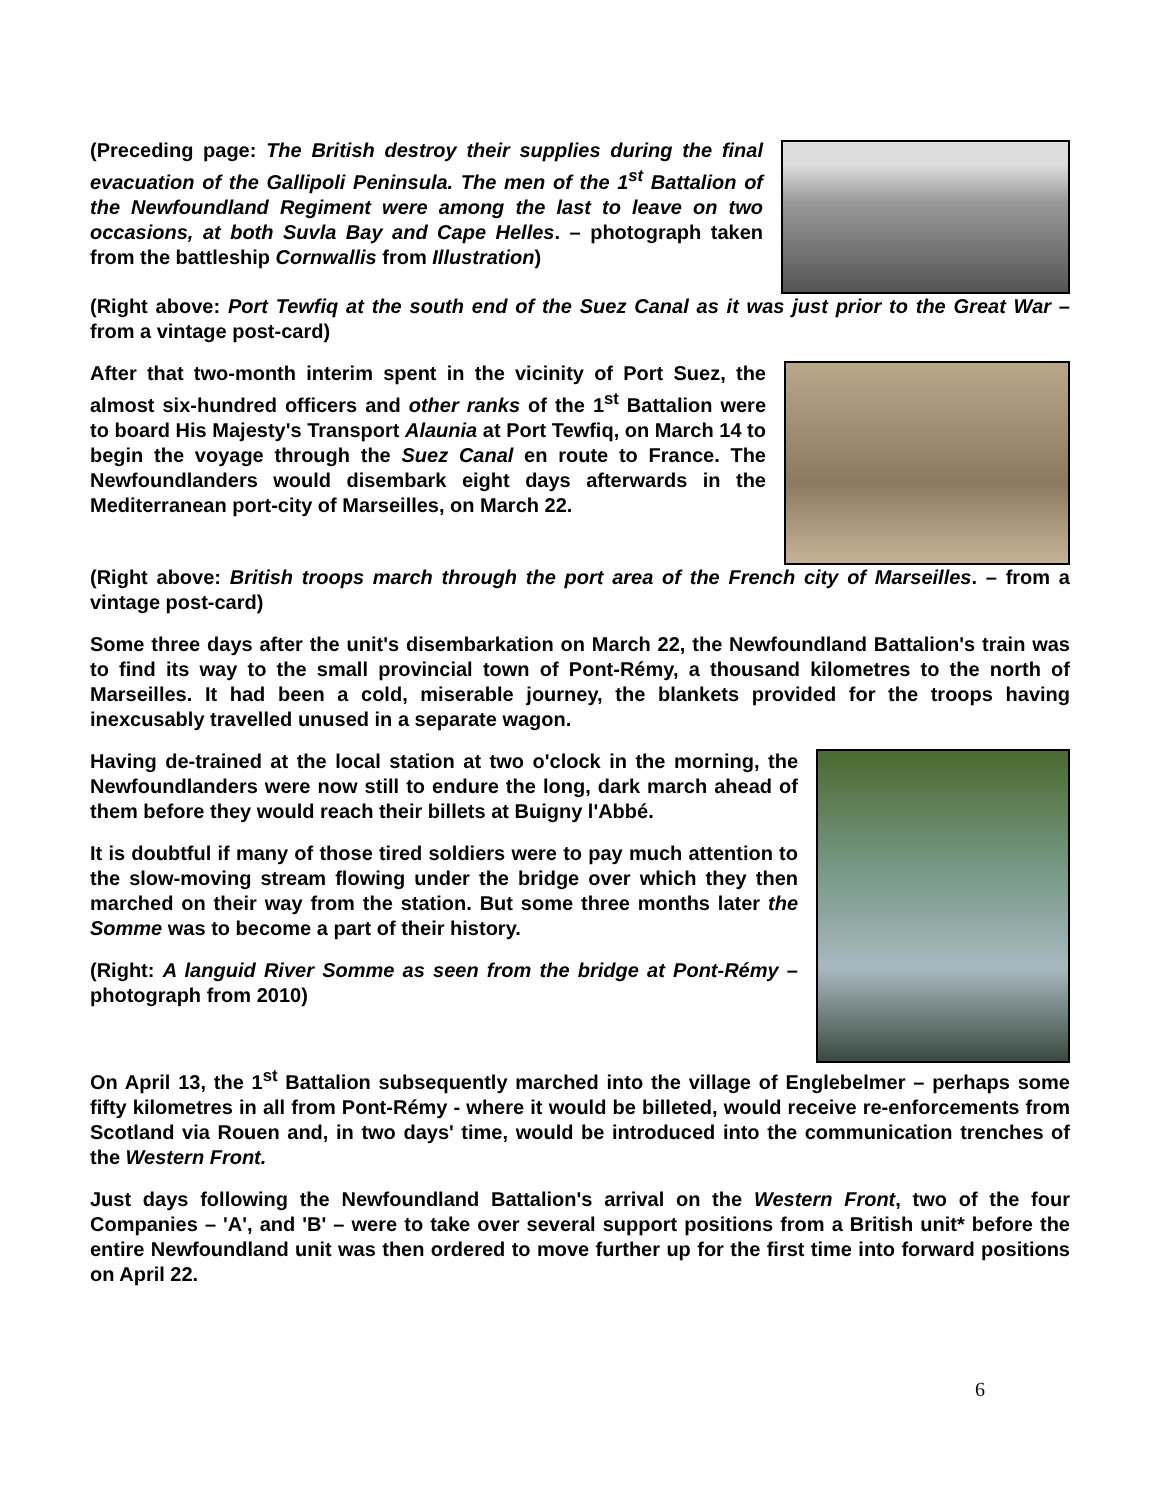(Preceding page: The British destroy their supplies during the final evacuation of the Gallipoli Peninsula. The men of the 1<sup>st</sup> Battalion of the Newfoundland Regiment were among the last to leave on two occasions, at both Suvla Bay and Cape Helles. – photograph taken from the battleship Cornwallis from Illustration)
(Right above: Port Tewfiq at the south end of the Suez Canal as it was just prior to the Great War – from a vintage post-card)
After that two-month interim spent in the vicinity of Port Suez, the almost six-hundred officers and other ranks of the 1<sup>st</sup> Battalion were to board His Majesty's Transport Alaunia at Port Tewfiq, on March 14 to begin the voyage through the Suez Canal en route to France. The Newfoundlanders would disembark eight days afterwards in the Mediterranean port-city of Marseilles, on March 22.
(Right above: British troops march through the port area of the French city of Marseilles. – from a vintage post-card)
Some three days after the unit's disembarkation on March 22, the Newfoundland Battalion's train was to find its way to the small provincial town of Pont-Rémy, a thousand kilometres to the north of Marseilles. It had been a cold, miserable journey, the blankets provided for the troops having inexcusably travelled unused in a separate wagon.
Having de-trained at the local station at two o'clock in the morning, the Newfoundlanders were now still to endure the long, dark march ahead of them before they would reach their billets at Buigny l'Abbé.
It is doubtful if many of those tired soldiers were to pay much attention to the slow-moving stream flowing under the bridge over which they then marched on their way from the station. But some three months later the Somme was to become a part of their history.
(Right: A languid River Somme as seen from the bridge at Pont-Rémy – photograph from 2010)
On April 13, the 1<sup>st</sup> Battalion subsequently marched into the village of Englebelmer – perhaps some fifty kilometres in all from Pont-Rémy - where it would be billeted, would receive re-enforcements from Scotland via Rouen and, in two days' time, would be introduced into the communication trenches of the Western Front.
Just days following the Newfoundland Battalion's arrival on the Western Front, two of the four Companies – 'A', and 'B' – were to take over several support positions from a British unit* before the entire Newfoundland unit was then ordered to move further up for the first time into forward positions on April 22.
6